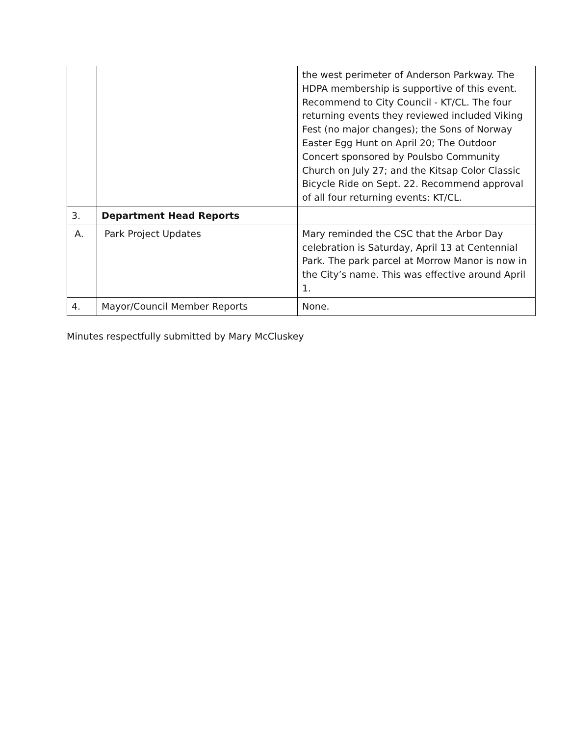| | | the west perimeter of Anderson Parkway. The HDPA membership is supportive of this event. Recommend to City Council - KT/CL. The four returning events they reviewed included Viking Fest (no major changes); the Sons of Norway Easter Egg Hunt on April 20; The Outdoor Concert sponsored by Poulsbo Community Church on July 27; and the Kitsap Color Classic Bicycle Ride on Sept. 22. Recommend approval of all four returning events: KT/CL. |
| 3. | Department Head Reports | |
| A. | Park Project Updates | Mary reminded the CSC that the Arbor Day celebration is Saturday, April 13 at Centennial Park. The park parcel at Morrow Manor is now in the City’s name. This was effective around April 1. |
| 4. | Mayor/Council Member Reports | None. |
Minutes respectfully submitted by Mary McCluskey